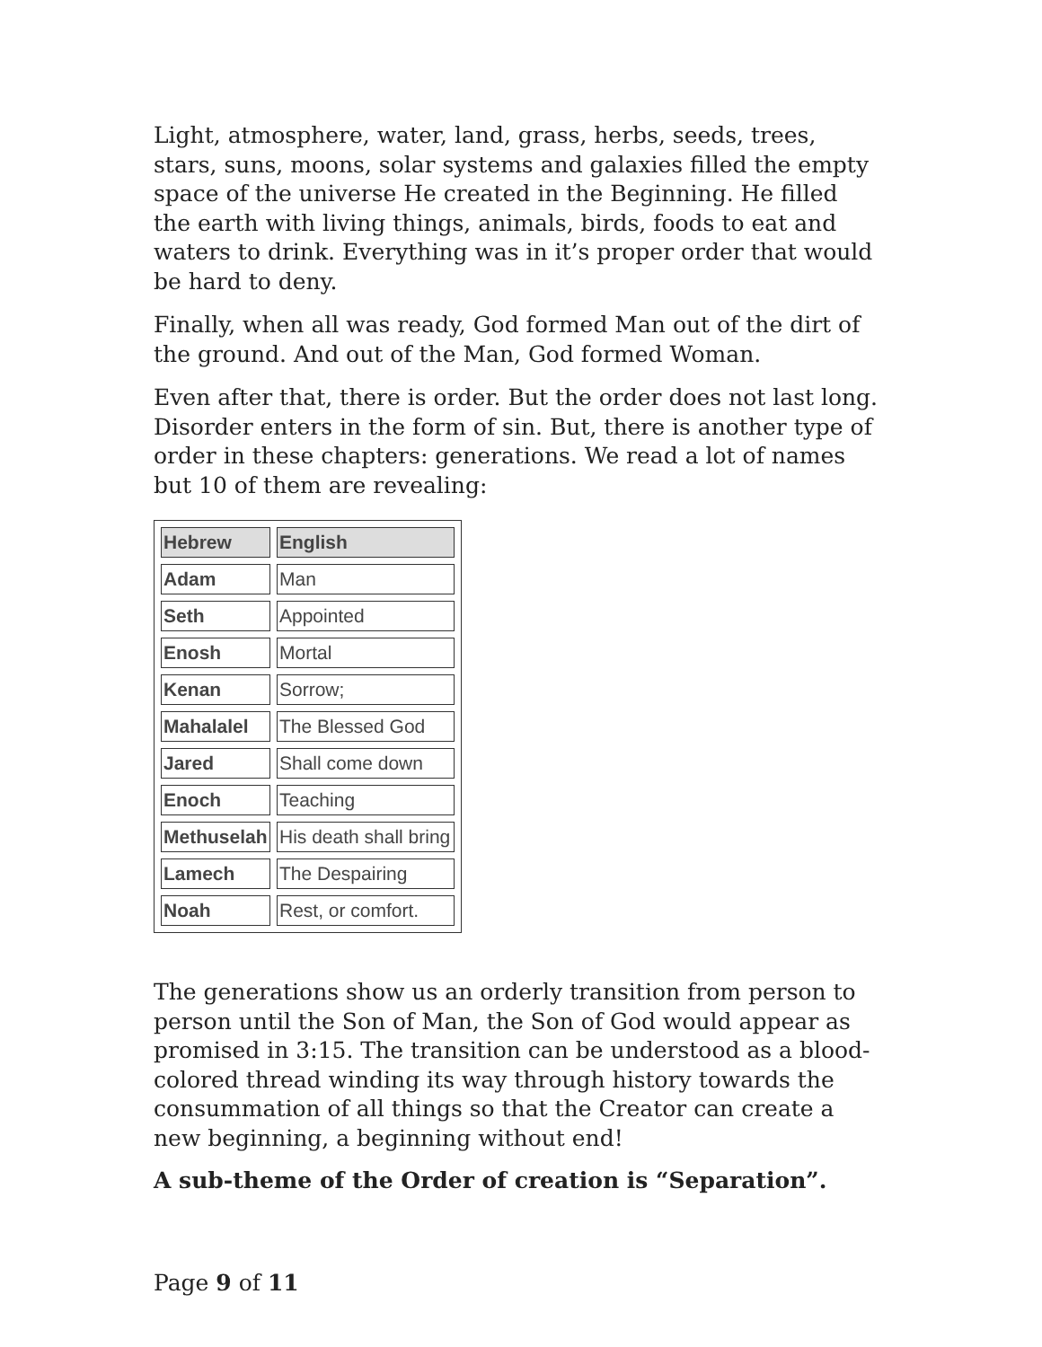Light, atmosphere, water, land, grass, herbs, seeds, trees, stars, suns, moons, solar systems and galaxies filled the empty space of the universe He created in the Beginning. He filled the earth with living things, animals, birds, foods to eat and waters to drink. Everything was in it’s proper order that would be hard to deny.
Finally, when all was ready, God formed Man out of the dirt of the ground. And out of the Man, God formed Woman.
Even after that, there is order. But the order does not last long. Disorder enters in the form of sin. But, there is another type of order in these chapters: generations. We read a lot of names but 10 of them are revealing:
| Hebrew | English |
| --- | --- |
| Adam | Man |
| Seth | Appointed |
| Enosh | Mortal |
| Kenan | Sorrow; |
| Mahalalel | The Blessed God |
| Jared | Shall come down |
| Enoch | Teaching |
| Methuselah | His death shall bring |
| Lamech | The Despairing |
| Noah | Rest, or comfort. |
The generations show us an orderly transition from person to person until the Son of Man, the Son of God would appear as promised in 3:15. The transition can be understood as a blood-colored thread winding its way through history towards the consummation of all things so that the Creator can create a new beginning, a beginning without end!
A sub-theme of the Order of creation is “Separation”.
Page 9 of 11